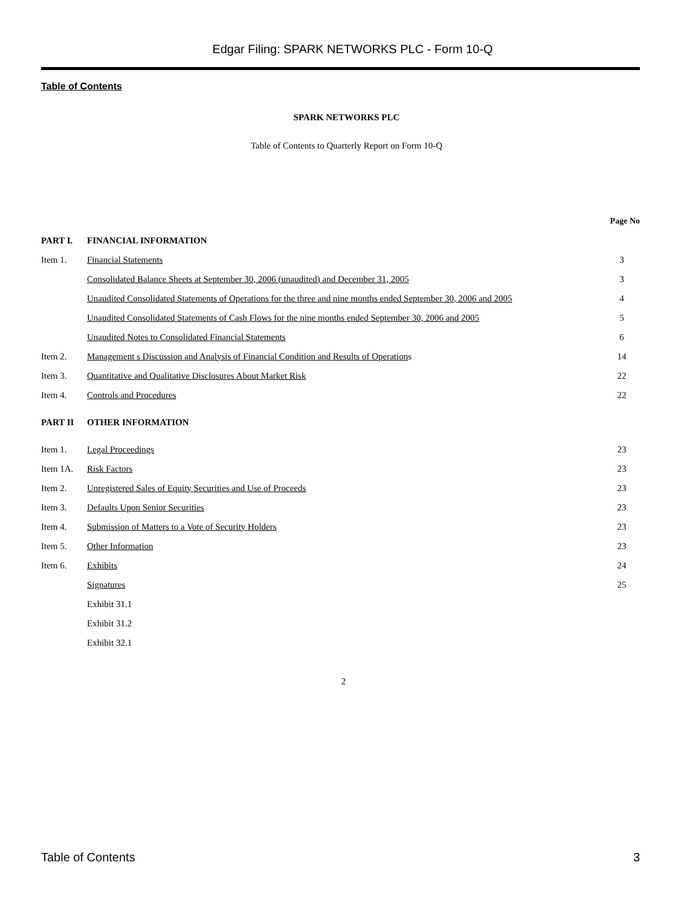Edgar Filing: SPARK NETWORKS PLC - Form 10-Q
Table of Contents
SPARK NETWORKS PLC
Table of Contents to Quarterly Report on Form 10-Q
| | | Page No |
| --- | --- | --- |
| PART I. | FINANCIAL INFORMATION | |
| Item 1. | Financial Statements | 3 |
| | Consolidated Balance Sheets at September 30, 2006 (unaudited) and December 31, 2005 | 3 |
| | Unaudited Consolidated Statements of Operations for the three and nine months ended September 30, 2006 and 2005 | 4 |
| | Unaudited Consolidated Statements of Cash Flows for the nine months ended September 30, 2006 and 2005 | 5 |
| | Unaudited Notes to Consolidated Financial Statements | 6 |
| Item 2. | Management s Discussion and Analysis of Financial Condition and Results of Operation s | 14 |
| Item 3. | Quantitative and Qualitative Disclosures About Market Risk | 22 |
| Item 4. | Controls and Procedures | 22 |
| PART II | OTHER INFORMATION | |
| Item 1. | Legal Proceedings | 23 |
| Item 1A. | Risk Factors | 23 |
| Item 2. | Unregistered Sales of Equity Securities and Use of Proceeds | 23 |
| Item 3. | Defaults Upon Senior Securities | 23 |
| Item 4. | Submission of Matters to a Vote of Security Holders | 23 |
| Item 5. | Other Information | 23 |
| Item 6. | Exhibits | 24 |
| | Signatures | 25 |
| | Exhibit 31.1 | |
| | Exhibit 31.2 | |
| | Exhibit 32.1 | |
2
Table of Contents 3